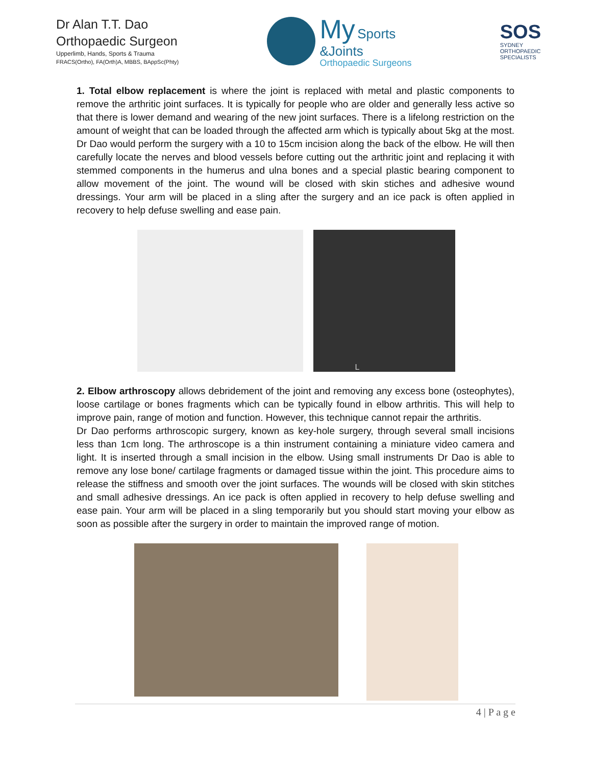Dr Alan T.T. Dao
Orthopaedic Surgeon
Upperlimb, Hands, Sports & Trauma
FRACS(Ortho), FA(Orth)A, MBBS, BAppSc(Phty)
My Sports
&Joints
Orthopaedic Surgeons
SOS
SYDNEY
ORTHOPAEDIC
SPECIALISTS
1. Total elbow replacement is where the joint is replaced with metal and plastic components to remove the arthritic joint surfaces. It is typically for people who are older and generally less active so that there is lower demand and wearing of the new joint surfaces. There is a lifelong restriction on the amount of weight that can be loaded through the affected arm which is typically about 5kg at the most. Dr Dao would perform the surgery with a 10 to 15cm incision along the back of the elbow. He will then carefully locate the nerves and blood vessels before cutting out the arthritic joint and replacing it with stemmed components in the humerus and ulna bones and a special plastic bearing component to allow movement of the joint. The wound will be closed with skin stiches and adhesive wound dressings. Your arm will be placed in a sling after the surgery and an ice pack is often applied in recovery to help defuse swelling and ease pain.
L
2. Elbow arthroscopy allows debridement of the joint and removing any excess bone (osteophytes), loose cartilage or bones fragments which can be typically found in elbow arthritis. This will help to improve pain, range of motion and function. However, this technique cannot repair the arthritis.
Dr Dao performs arthroscopic surgery, known as key-hole surgery, through several small incisions less than 1cm long. The arthroscope is a thin instrument containing a miniature video camera and light. It is inserted through a small incision in the elbow. Using small instruments Dr Dao is able to remove any lose bone/ cartilage fragments or damaged tissue within the joint. This procedure aims to release the stiffness and smooth over the joint surfaces. The wounds will be closed with skin stitches and small adhesive dressings. An ice pack is often applied in recovery to help defuse swelling and ease pain. Your arm will be placed in a sling temporarily but you should start moving your elbow as soon as possible after the surgery in order to maintain the improved range of motion.
4 | P a g e